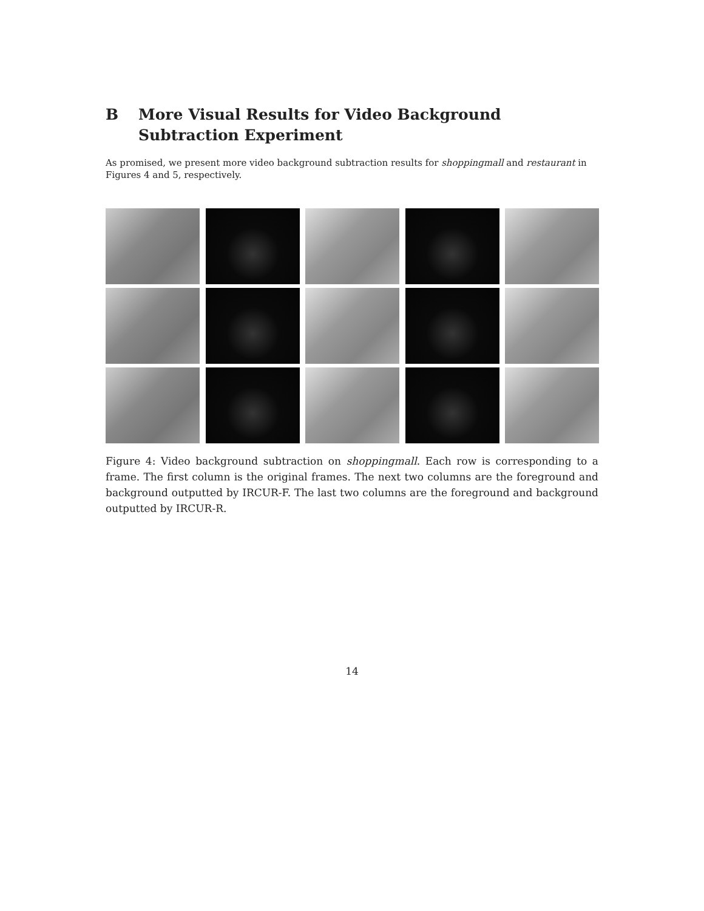B More Visual Results for Video Background Subtraction Experiment
As promised, we present more video background subtraction results for shoppingmall and restaurant in Figures 4 and 5, respectively.
Figure 4: Video background subtraction on shoppingmall. Each row is corresponding to a frame. The first column is the original frames. The next two columns are the foreground and background outputted by IRCUR-F. The last two columns are the foreground and background outputted by IRCUR-R.
14